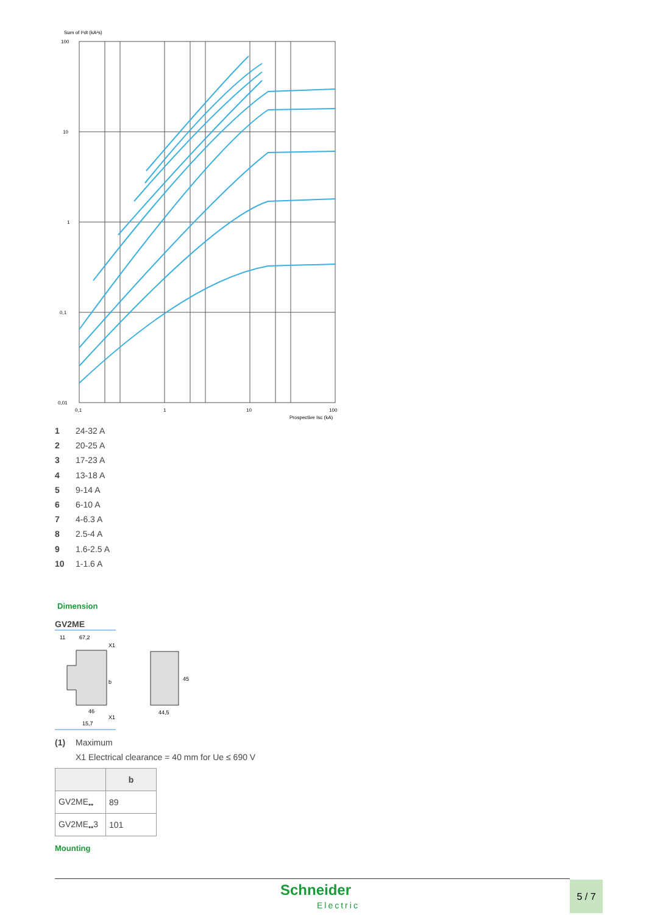Sum of I²dt (kA²s)
100
10
1
0,1
0,01
0,1
1
10
100
Prospective Isc (kA)
1 24-32 A
2 20-25 A
3 17-23 A
4 13-18 A
5 9-14 A
6 6-10 A
7 4-6.3 A
8 2.5-4 A
9 1.6-2.5 A
10 1-1.6 A
Dimension
GV2ME
11
67,2
46
15,7
b
X1
X1
44,5
45
(1) Maximum
X1 Electrical clearance = 40 mm for Ue ≤ 690 V
| | b |
| --- | --- |
| GV2ME<sub>••</sub> | 89 |
| GV2ME<sub>••</sub>3 | 101 |
Mounting
Schneider
Electric
5 / 7